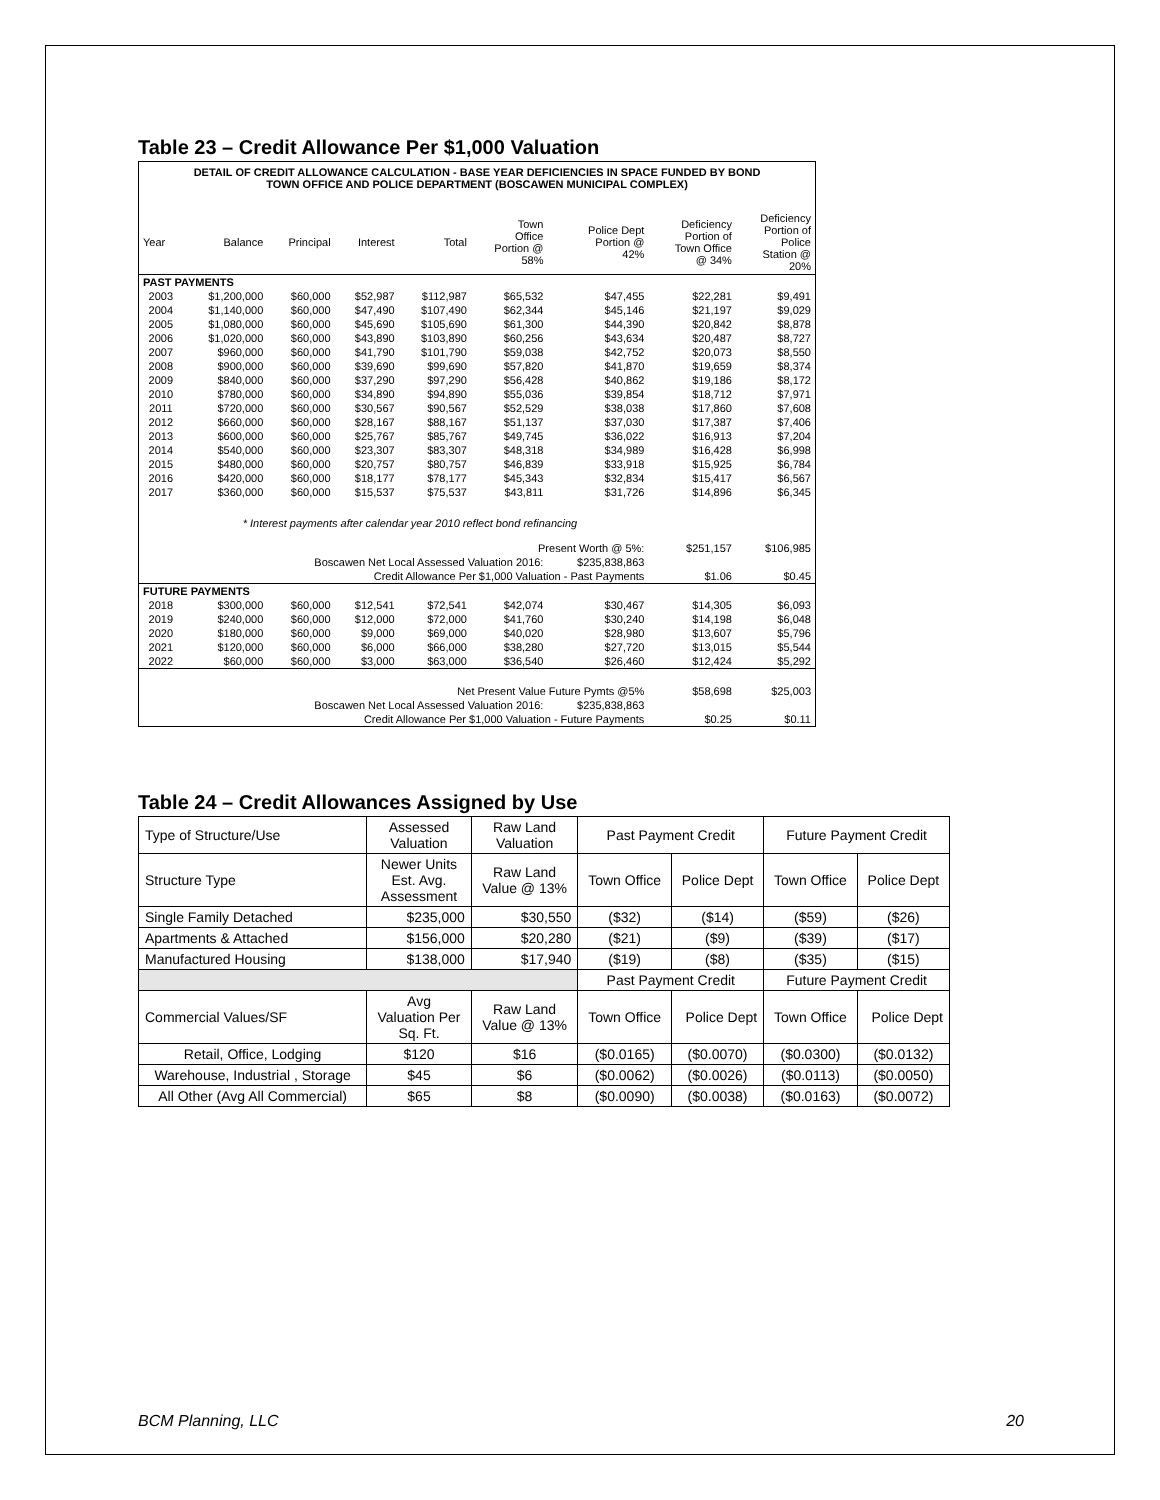Table 23 – Credit Allowance Per $1,000 Valuation
| DETAIL OF CREDIT ALLOWANCE CALCULATION - BASE YEAR DEFICIENCIES IN SPACE FUNDED BY BOND TOWN OFFICE AND POLICE DEPARTMENT (BOSCAWEN MUNICIPAL COMPLEX) | | | | | | | | |
| Year | Balance | Principal | Interest | Total | Town Office Portion @ 58% | Police Dept Portion @ 42% | Deficiency Portion of Town Office @ 34% | Deficiency Portion of Police Station @ 20% |
| PAST PAYMENTS | | | | | | | | |
| 2003 | $1,200,000 | $60,000 | $52,987 | $112,987 | $65,532 | $47,455 | $22,281 | $9,491 |
| 2004 | $1,140,000 | $60,000 | $47,490 | $107,490 | $62,344 | $45,146 | $21,197 | $9,029 |
| 2005 | $1,080,000 | $60,000 | $45,690 | $105,690 | $61,300 | $44,390 | $20,842 | $8,878 |
| 2006 | $1,020,000 | $60,000 | $43,890 | $103,890 | $60,256 | $43,634 | $20,487 | $8,727 |
| 2007 | $960,000 | $60,000 | $41,790 | $101,790 | $59,038 | $42,752 | $20,073 | $8,550 |
| 2008 | $900,000 | $60,000 | $39,690 | $99,690 | $57,820 | $41,870 | $19,659 | $8,374 |
| 2009 | $840,000 | $60,000 | $37,290 | $97,290 | $56,428 | $40,862 | $19,186 | $8,172 |
| 2010 | $780,000 | $60,000 | $34,890 | $94,890 | $55,036 | $39,854 | $18,712 | $7,971 |
| 2011 | $720,000 | $60,000 | $30,567 | $90,567 | $52,529 | $38,038 | $17,860 | $7,608 |
| 2012 | $660,000 | $60,000 | $28,167 | $88,167 | $51,137 | $37,030 | $17,387 | $7,406 |
| 2013 | $600,000 | $60,000 | $25,767 | $85,767 | $49,745 | $36,022 | $16,913 | $7,204 |
| 2014 | $540,000 | $60,000 | $23,307 | $83,307 | $48,318 | $34,989 | $16,428 | $6,998 |
| 2015 | $480,000 | $60,000 | $20,757 | $80,757 | $46,839 | $33,918 | $15,925 | $6,784 |
| 2016 | $420,000 | $60,000 | $18,177 | $78,177 | $45,343 | $32,834 | $15,417 | $6,567 |
| 2017 | $360,000 | $60,000 | $15,537 | $75,537 | $43,811 | $31,726 | $14,896 | $6,345 |
| | * Interest payments after calendar year 2010 reflect bond refinancing | | | | | | | |
| Present Worth @ 5%: | | | | | | | $251,157 | $106,985 |
| Boscawen Net Local Assessed Valuation 2016: | | | | | | $235,838,863 | | |
| Credit Allowance Per $1,000 Valuation - Past Payments | | | | | | | $1.06 | $0.45 |
| FUTURE PAYMENTS | | | | | | | | |
| 2018 | $300,000 | $60,000 | $12,541 | $72,541 | $42,074 | $30,467 | $14,305 | $6,093 |
| 2019 | $240,000 | $60,000 | $12,000 | $72,000 | $41,760 | $30,240 | $14,198 | $6,048 |
| 2020 | $180,000 | $60,000 | $9,000 | $69,000 | $40,020 | $28,980 | $13,607 | $5,796 |
| 2021 | $120,000 | $60,000 | $6,000 | $66,000 | $38,280 | $27,720 | $13,015 | $5,544 |
| 2022 | $60,000 | $60,000 | $3,000 | $63,000 | $36,540 | $26,460 | $12,424 | $5,292 |
| Net Present Value Future Pymts @5% | | | | | | | $58,698 | $25,003 |
| Boscawen Net Local Assessed Valuation 2016: | | | | | | $235,838,863 | | |
| Credit Allowance Per $1,000 Valuation - Future Payments | | | | | | | $0.25 | $0.11 |
Table 24 – Credit Allowances Assigned by Use
| Type of Structure/Use | Assessed Valuation | Raw Land Valuation | Past Payment Credit | | Future Payment Credit | |
| Structure Type | Newer Units Est. Avg. Assessment | Raw Land Value @ 13% | Town Office | Police Dept | Town Office | Police Dept |
| Single Family Detached | $235,000 | $30,550 | ($32) | ($14) | ($59) | ($26) |
| Apartments & Attached | $156,000 | $20,280 | ($21) | ($9) | ($39) | ($17) |
| Manufactured Housing | $138,000 | $17,940 | ($19) | ($8) | ($35) | ($15) |
| | | | Past Payment Credit | | Future Payment Credit | |
| Commercial Values/SF | Avg Valuation Per Sq. Ft. | Raw Land Value @ 13% | Town Office | Police Dept | Town Office | Police Dept |
| Retail, Office, Lodging | $120 | $16 | ($0.0165) | ($0.0070) | ($0.0300) | ($0.0132) |
| Warehouse, Industrial , Storage | $45 | $6 | ($0.0062) | ($0.0026) | ($0.0113) | ($0.0050) |
| All Other (Avg All Commercial) | $65 | $8 | ($0.0090) | ($0.0038) | ($0.0163) | ($0.0072) |
BCM Planning, LLC 20